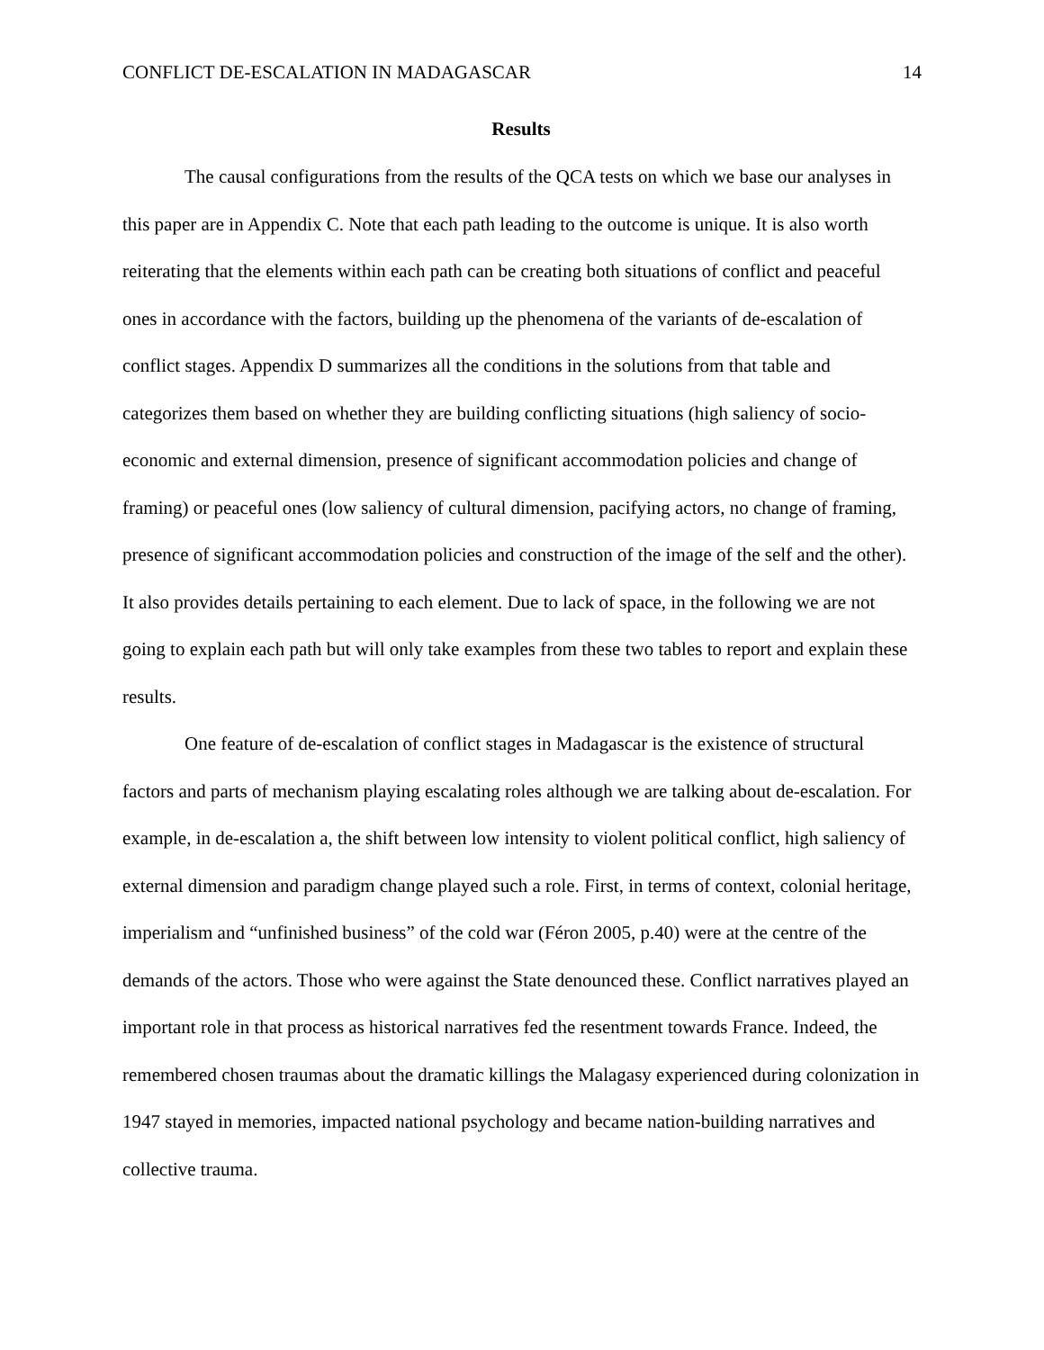CONFLICT DE-ESCALATION IN MADAGASCAR 14
Results
The causal configurations from the results of the QCA tests on which we base our analyses in this paper are in Appendix C. Note that each path leading to the outcome is unique. It is also worth reiterating that the elements within each path can be creating both situations of conflict and peaceful ones in accordance with the factors, building up the phenomena of the variants of de-escalation of conflict stages. Appendix D summarizes all the conditions in the solutions from that table and categorizes them based on whether they are building conflicting situations (high saliency of socio-economic and external dimension, presence of significant accommodation policies and change of framing) or peaceful ones (low saliency of cultural dimension, pacifying actors, no change of framing, presence of significant accommodation policies and construction of the image of the self and the other). It also provides details pertaining to each element. Due to lack of space, in the following we are not going to explain each path but will only take examples from these two tables to report and explain these results.
One feature of de-escalation of conflict stages in Madagascar is the existence of structural factors and parts of mechanism playing escalating roles although we are talking about de-escalation. For example, in de-escalation a, the shift between low intensity to violent political conflict, high saliency of external dimension and paradigm change played such a role. First, in terms of context, colonial heritage, imperialism and “unfinished business” of the cold war (Féron 2005, p.40) were at the centre of the demands of the actors. Those who were against the State denounced these. Conflict narratives played an important role in that process as historical narratives fed the resentment towards France. Indeed, the remembered chosen traumas about the dramatic killings the Malagasy experienced during colonization in 1947 stayed in memories, impacted national psychology and became nation-building narratives and collective trauma.